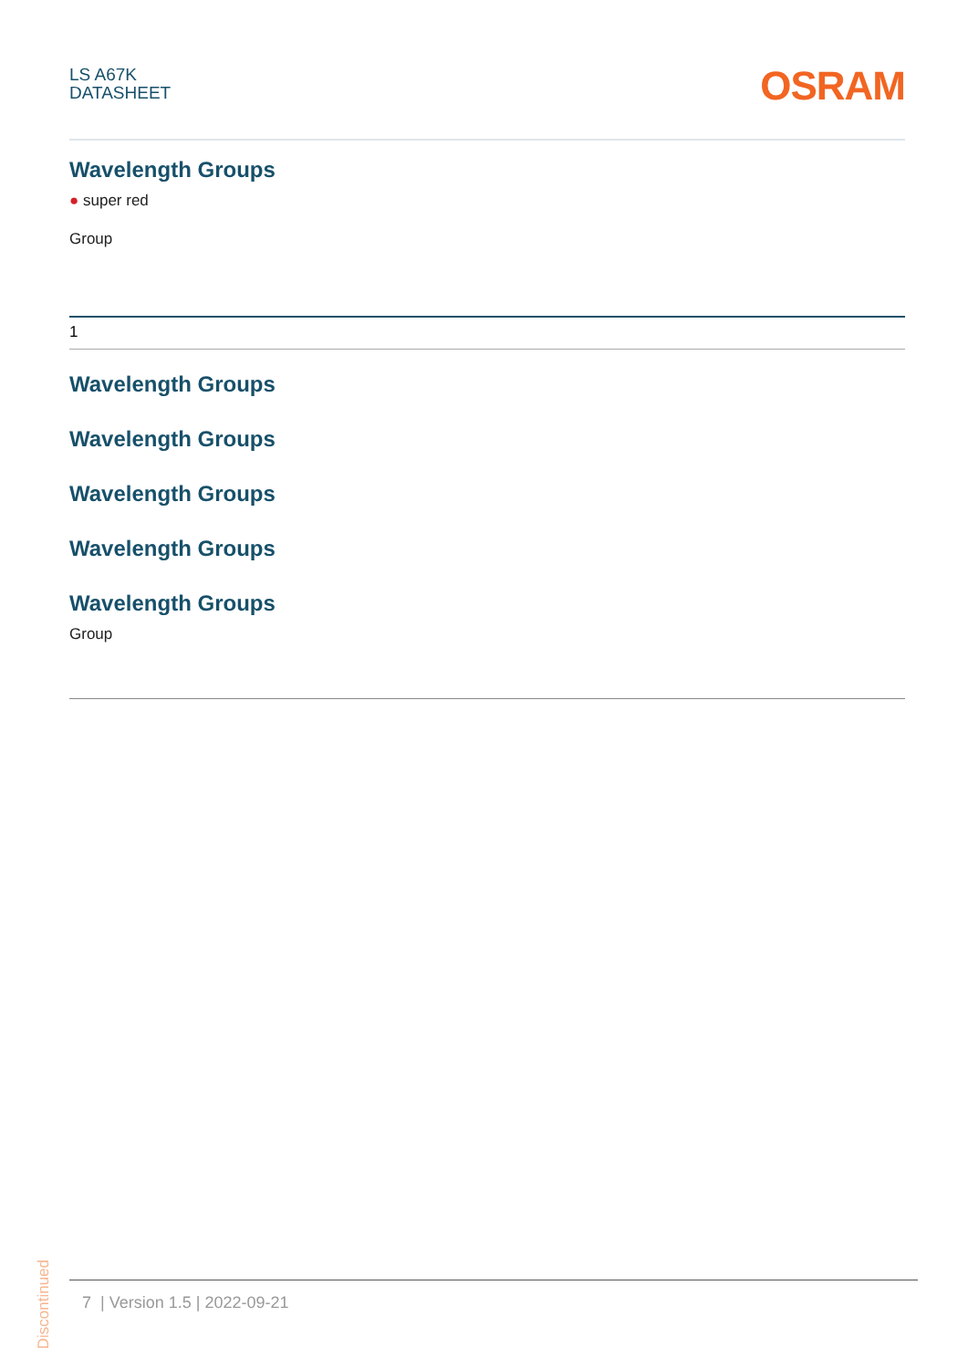LS A67K
DATASHEET
OSRAM
Wavelength Groups
● super red
Group
| 1 |
Wavelength Groups
Wavelength Groups
Wavelength Groups
Wavelength Groups
Wavelength Groups
Group
Discontinued
7 | Version 1.5 | 2022-09-21